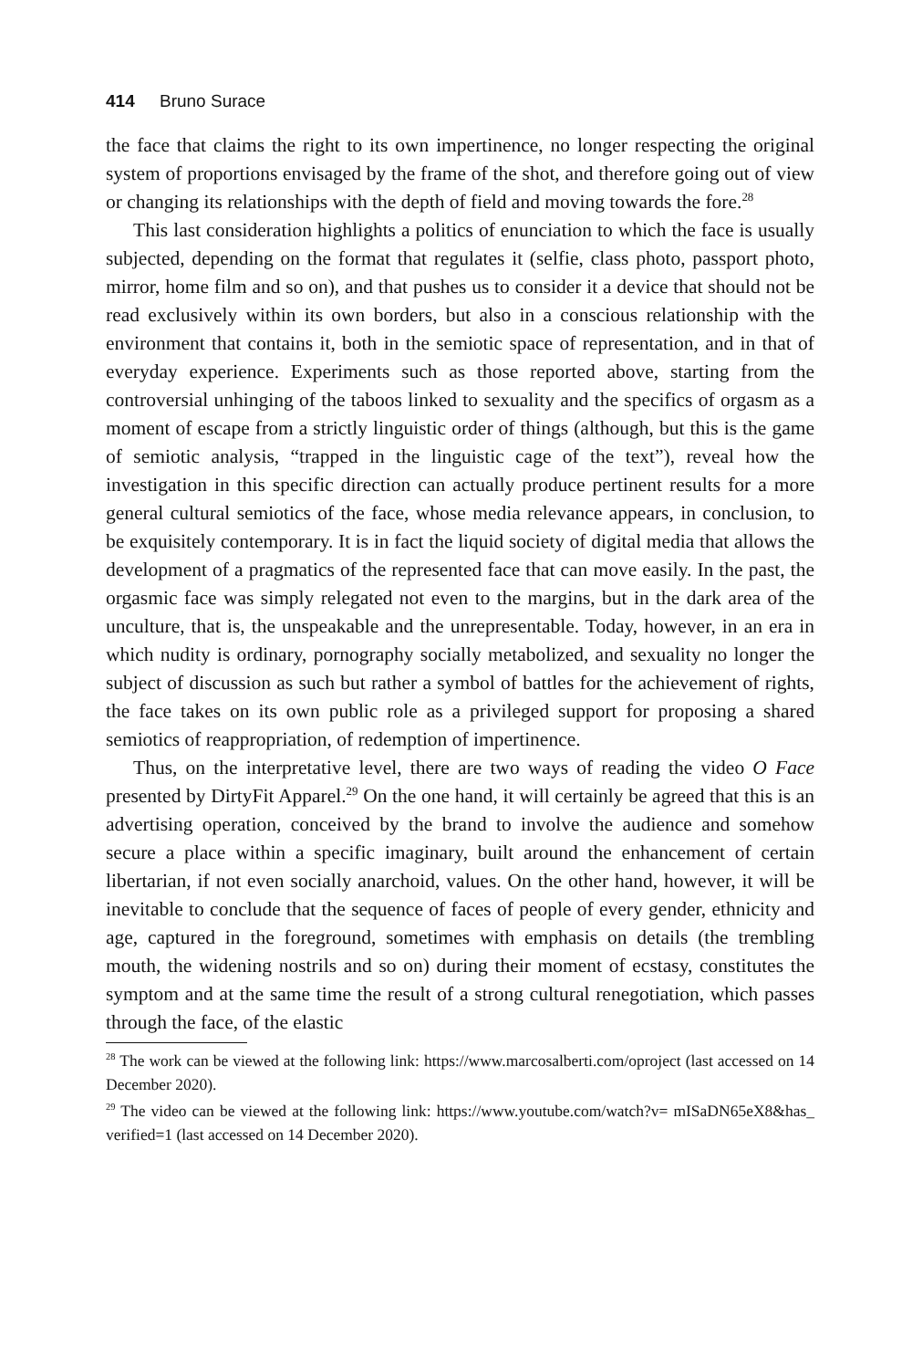414 Bruno Surace
the face that claims the right to its own impertinence, no longer respecting the original system of proportions envisaged by the frame of the shot, and therefore going out of view or changing its relationships with the depth of field and moving towards the fore.<sup>28</sup>
This last consideration highlights a politics of enunciation to which the face is usually subjected, depending on the format that regulates it (selfie, class photo, passport photo, mirror, home film and so on), and that pushes us to consider it a device that should not be read exclusively within its own borders, but also in a conscious relationship with the environment that contains it, both in the semiotic space of representation, and in that of everyday experience. Experiments such as those reported above, starting from the controversial unhinging of the taboos linked to sexuality and the specifics of orgasm as a moment of escape from a strictly linguistic order of things (although, but this is the game of semiotic analysis, “trapped in the linguistic cage of the text”), reveal how the investigation in this specific direction can actually produce pertinent results for a more general cultural semiotics of the face, whose media relevance appears, in conclusion, to be exquisitely contemporary. It is in fact the liquid society of digital media that allows the development of a pragmatics of the represented face that can move easily. In the past, the orgasmic face was simply relegated not even to the margins, but in the dark area of the unculture, that is, the unspeakable and the unrepresentable. Today, however, in an era in which nudity is ordinary, pornography socially metabolized, and sexuality no longer the subject of discussion as such but rather a symbol of battles for the achievement of rights, the face takes on its own public role as a privileged support for proposing a shared semiotics of reappropriation, of redemption of impertinence.
Thus, on the interpretative level, there are two ways of reading the video O Face presented by DirtyFit Apparel.<sup>29</sup> On the one hand, it will certainly be agreed that this is an advertising operation, conceived by the brand to involve the audience and somehow secure a place within a specific imaginary, built around the enhancement of certain libertarian, if not even socially anarchoid, values. On the other hand, however, it will be inevitable to conclude that the sequence of faces of people of every gender, ethnicity and age, captured in the foreground, sometimes with emphasis on details (the trembling mouth, the widening nostrils and so on) during their moment of ecstasy, constitutes the symptom and at the same time the result of a strong cultural renegotiation, which passes through the face, of the elastic
<sup>28</sup> The work can be viewed at the following link: https://www.marcosalberti.com/oproject (last accessed on 14 December 2020).
<sup>29</sup> The video can be viewed at the following link: https://www.youtube.com/watch?v= mISaDN65eX8&has_ verified=1 (last accessed on 14 December 2020).